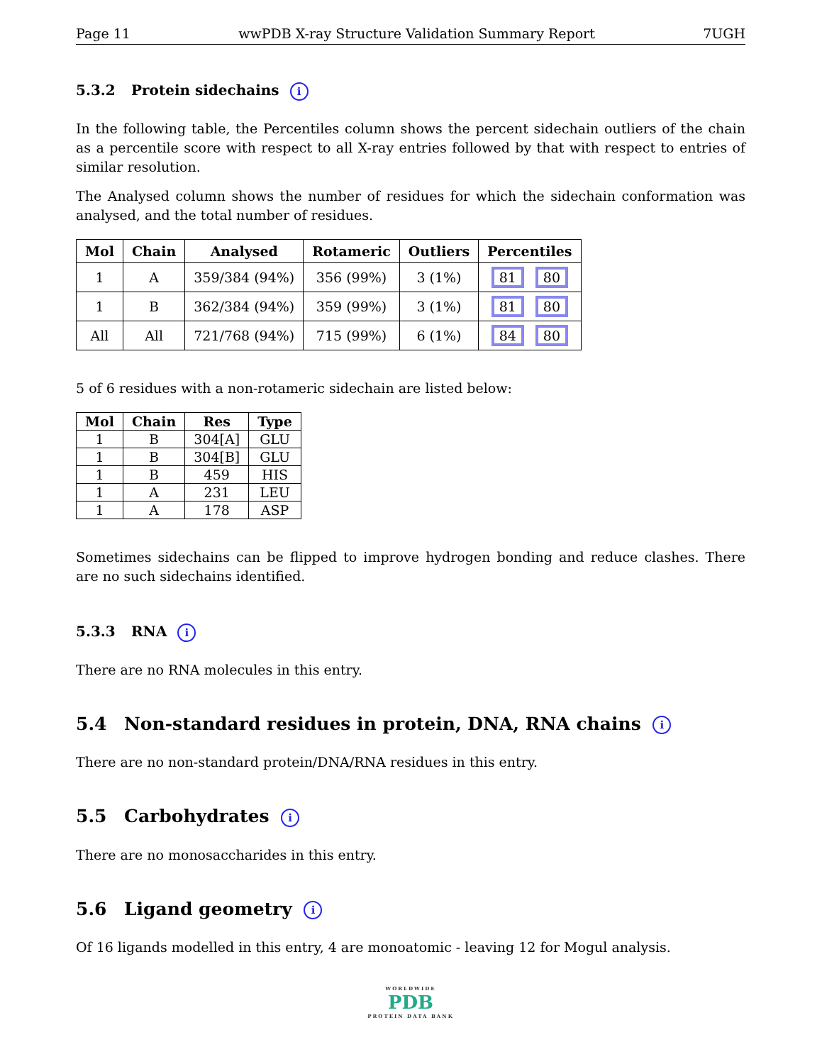Page 11 wwPDB X-ray Structure Validation Summary Report 7UGH
5.3.2 Protein sidechains i
In the following table, the Percentiles column shows the percent sidechain outliers of the chain as a percentile score with respect to all X-ray entries followed by that with respect to entries of similar resolution.
The Analysed column shows the number of residues for which the sidechain conformation was analysed, and the total number of residues.
| Mol | Chain | Analysed | Rotameric | Outliers | Percentiles |
| --- | --- | --- | --- | --- | --- |
| 1 | A | 359/384 (94%) | 356 (99%) | 3 (1%) | 81 80 |
| 1 | B | 362/384 (94%) | 359 (99%) | 3 (1%) | 81 80 |
| All | All | 721/768 (94%) | 715 (99%) | 6 (1%) | 84 80 |
5 of 6 residues with a non-rotameric sidechain are listed below:
| Mol | Chain | Res | Type |
| --- | --- | --- | --- |
| 1 | B | 304[A] | GLU |
| 1 | B | 304[B] | GLU |
| 1 | B | 459 | HIS |
| 1 | A | 231 | LEU |
| 1 | A | 178 | ASP |
Sometimes sidechains can be flipped to improve hydrogen bonding and reduce clashes. There are no such sidechains identified.
5.3.3 RNA i
There are no RNA molecules in this entry.
5.4 Non-standard residues in protein, DNA, RNA chains i
There are no non-standard protein/DNA/RNA residues in this entry.
5.5 Carbohydrates i
There are no monosaccharides in this entry.
5.6 Ligand geometry i
Of 16 ligands modelled in this entry, 4 are monoatomic - leaving 12 for Mogul analysis.
WORLDWIDE
PDB
PROTEIN DATA BANK